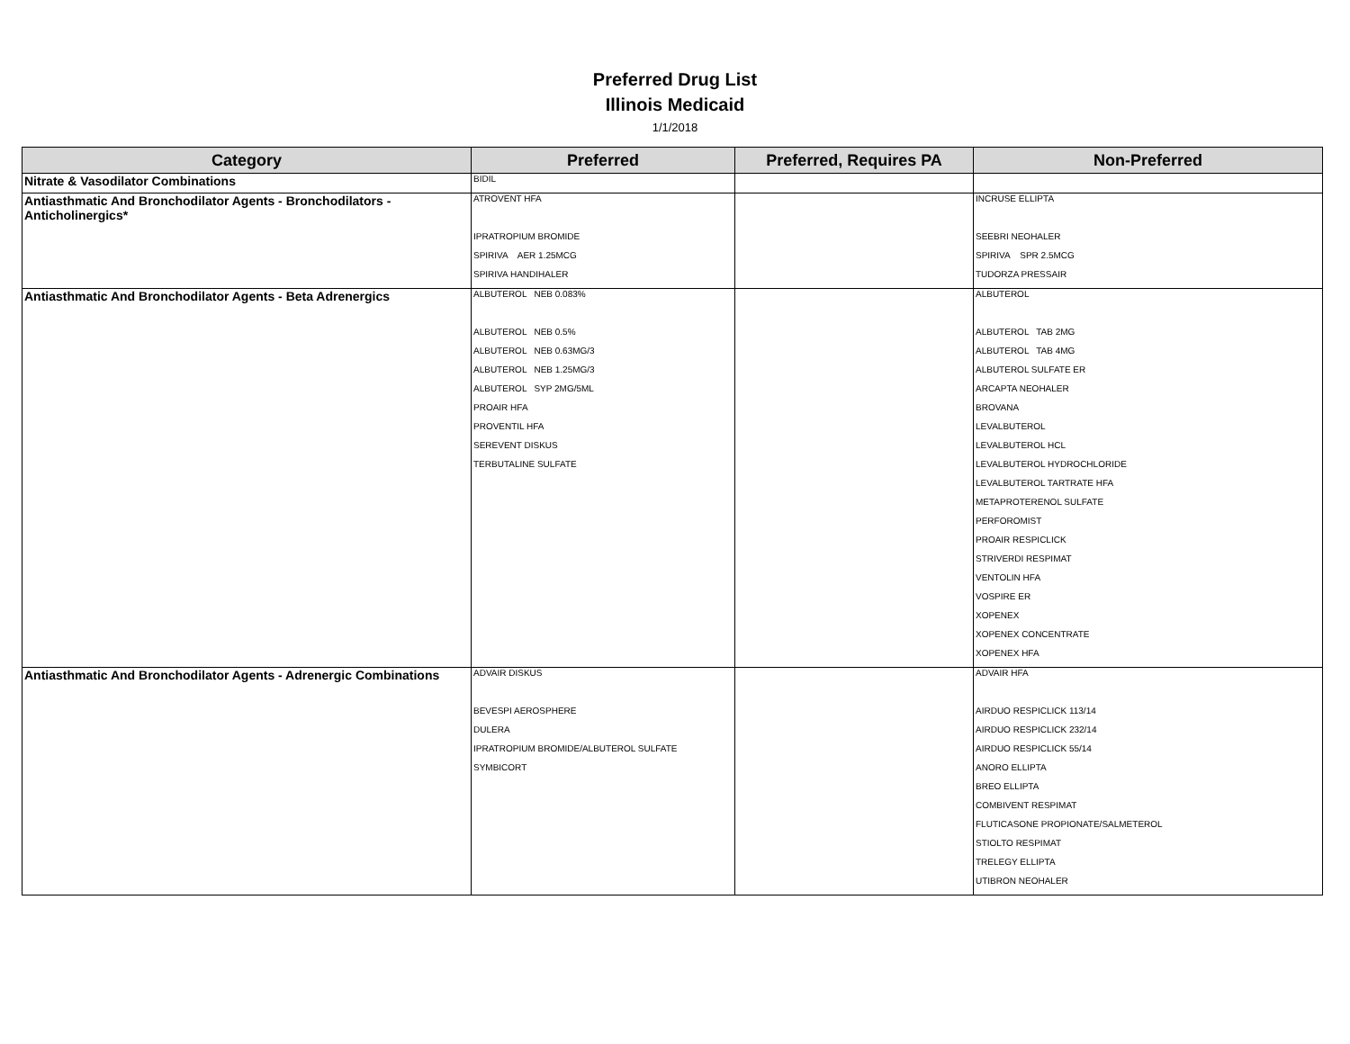Preferred Drug List
Illinois Medicaid
1/1/2018
| Category | Preferred | Preferred, Requires PA | Non-Preferred |
| --- | --- | --- | --- |
| Nitrate & Vasodilator Combinations | BIDIL | | |
| Antiasthmatic And Bronchodilator Agents - Bronchodilators - Anticholinergics* | ATROVENT HFA | | INCRUSE ELLIPTA |
| | IPRATROPIUM BROMIDE | | SEEBRI NEOHALER |
| | SPIRIVA AER 1.25MCG | | SPIRIVA SPR 2.5MCG |
| | SPIRIVA HANDIHALER | | TUDORZA PRESSAIR |
| Antiasthmatic And Bronchodilator Agents - Beta Adrenergics | ALBUTEROL NEB 0.083% | | ALBUTEROL |
| | ALBUTEROL NEB 0.5% | | ALBUTEROL TAB 2MG |
| | ALBUTEROL NEB 0.63MG/3 | | ALBUTEROL TAB 4MG |
| | ALBUTEROL NEB 1.25MG/3 | | ALBUTEROL SULFATE ER |
| | ALBUTEROL SYP 2MG/5ML | | ARCAPTA NEOHALER |
| | PROAIR HFA | | BROVANA |
| | PROVENTIL HFA | | LEVALBUTEROL |
| | SEREVENT DISKUS | | LEVALBUTEROL HCL |
| | TERBUTALINE SULFATE | | LEVALBUTEROL HYDROCHLORIDE |
| | | | LEVALBUTEROL TARTRATE HFA |
| | | | METAPROTERENOL SULFATE |
| | | | PERFOROMIST |
| | | | PROAIR RESPICLICK |
| | | | STRIVERDI RESPIMAT |
| | | | VENTOLIN HFA |
| | | | VOSPIRE ER |
| | | | XOPENEX |
| | | | XOPENEX CONCENTRATE |
| | | | XOPENEX HFA |
| Antiasthmatic And Bronchodilator Agents - Adrenergic Combinations | ADVAIR DISKUS | | ADVAIR HFA |
| | BEVESPI AEROSPHERE | | AIRDUO RESPICLICK 113/14 |
| | DULERA | | AIRDUO RESPICLICK 232/14 |
| | IPRATROPIUM BROMIDE/ALBUTEROL SULFATE | | AIRDUO RESPICLICK 55/14 |
| | SYMBICORT | | ANORO ELLIPTA |
| | | | BREO ELLIPTA |
| | | | COMBIVENT RESPIMAT |
| | | | FLUTICASONE PROPIONATE/SALMETEROL |
| | | | STIOLTO RESPIMAT |
| | | | TRELEGY ELLIPTA |
| | | | UTIBRON NEOHALER |